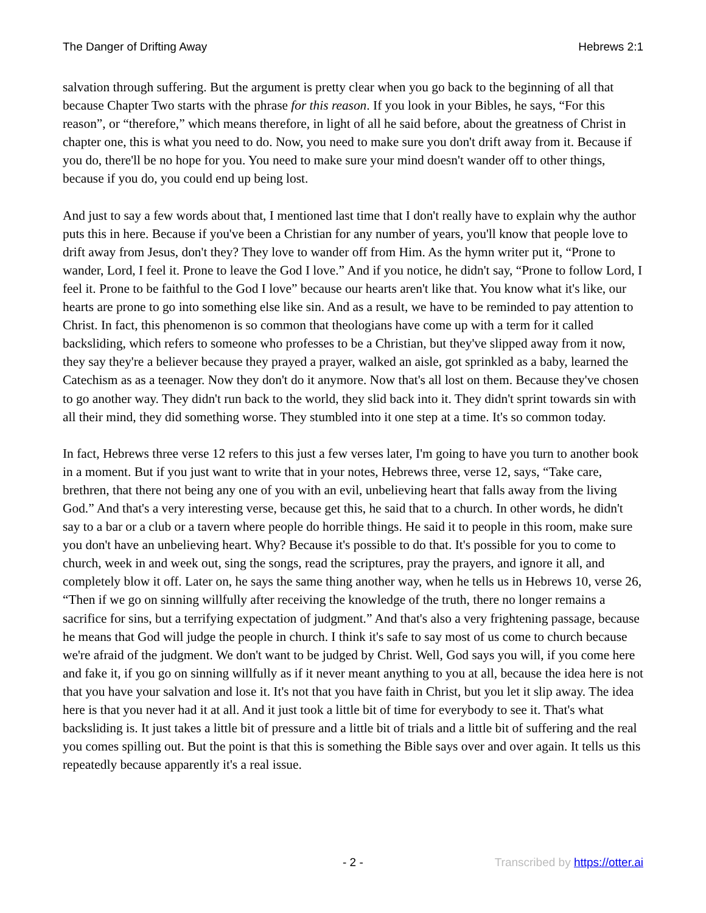The Danger of Drifting Away Hebrews 2:1
salvation through suffering. But the argument is pretty clear when you go back to the beginning of all that because Chapter Two starts with the phrase for this reason. If you look in your Bibles, he says, “For this reason”, or “therefore,” which means therefore, in light of all he said before, about the greatness of Christ in chapter one, this is what you need to do. Now, you need to make sure you don't drift away from it. Because if you do, there'll be no hope for you. You need to make sure your mind doesn't wander off to other things, because if you do, you could end up being lost.
And just to say a few words about that, I mentioned last time that I don't really have to explain why the author puts this in here. Because if you've been a Christian for any number of years, you'll know that people love to drift away from Jesus, don't they? They love to wander off from Him. As the hymn writer put it, “Prone to wander, Lord, I feel it. Prone to leave the God I love.” And if you notice, he didn't say, “Prone to follow Lord, I feel it. Prone to be faithful to the God I love” because our hearts aren't like that. You know what it's like, our hearts are prone to go into something else like sin. And as a result, we have to be reminded to pay attention to Christ. In fact, this phenomenon is so common that theologians have come up with a term for it called backsliding, which refers to someone who professes to be a Christian, but they've slipped away from it now, they say they're a believer because they prayed a prayer, walked an aisle, got sprinkled as a baby, learned the Catechism as as a teenager. Now they don't do it anymore. Now that's all lost on them. Because they've chosen to go another way. They didn't run back to the world, they slid back into it. They didn't sprint towards sin with all their mind, they did something worse. They stumbled into it one step at a time. It's so common today.
In fact, Hebrews three verse 12 refers to this just a few verses later, I'm going to have you turn to another book in a moment. But if you just want to write that in your notes, Hebrews three, verse 12, says, “Take care, brethren, that there not being any one of you with an evil, unbelieving heart that falls away from the living God.” And that's a very interesting verse, because get this, he said that to a church. In other words, he didn't say to a bar or a club or a tavern where people do horrible things. He said it to people in this room, make sure you don't have an unbelieving heart. Why? Because it's possible to do that. It's possible for you to come to church, week in and week out, sing the songs, read the scriptures, pray the prayers, and ignore it all, and completely blow it off. Later on, he says the same thing another way, when he tells us in Hebrews 10, verse 26, “Then if we go on sinning willfully after receiving the knowledge of the truth, there no longer remains a sacrifice for sins, but a terrifying expectation of judgment.” And that's also a very frightening passage, because he means that God will judge the people in church. I think it's safe to say most of us come to church because we're afraid of the judgment. We don't want to be judged by Christ. Well, God says you will, if you come here and fake it, if you go on sinning willfully as if it never meant anything to you at all, because the idea here is not that you have your salvation and lose it. It's not that you have faith in Christ, but you let it slip away. The idea here is that you never had it at all. And it just took a little bit of time for everybody to see it. That's what backsliding is. It just takes a little bit of pressure and a little bit of trials and a little bit of suffering and the real you comes spilling out. But the point is that this is something the Bible says over and over again. It tells us this repeatedly because apparently it's a real issue.
- 2 - Transcribed by https://otter.ai